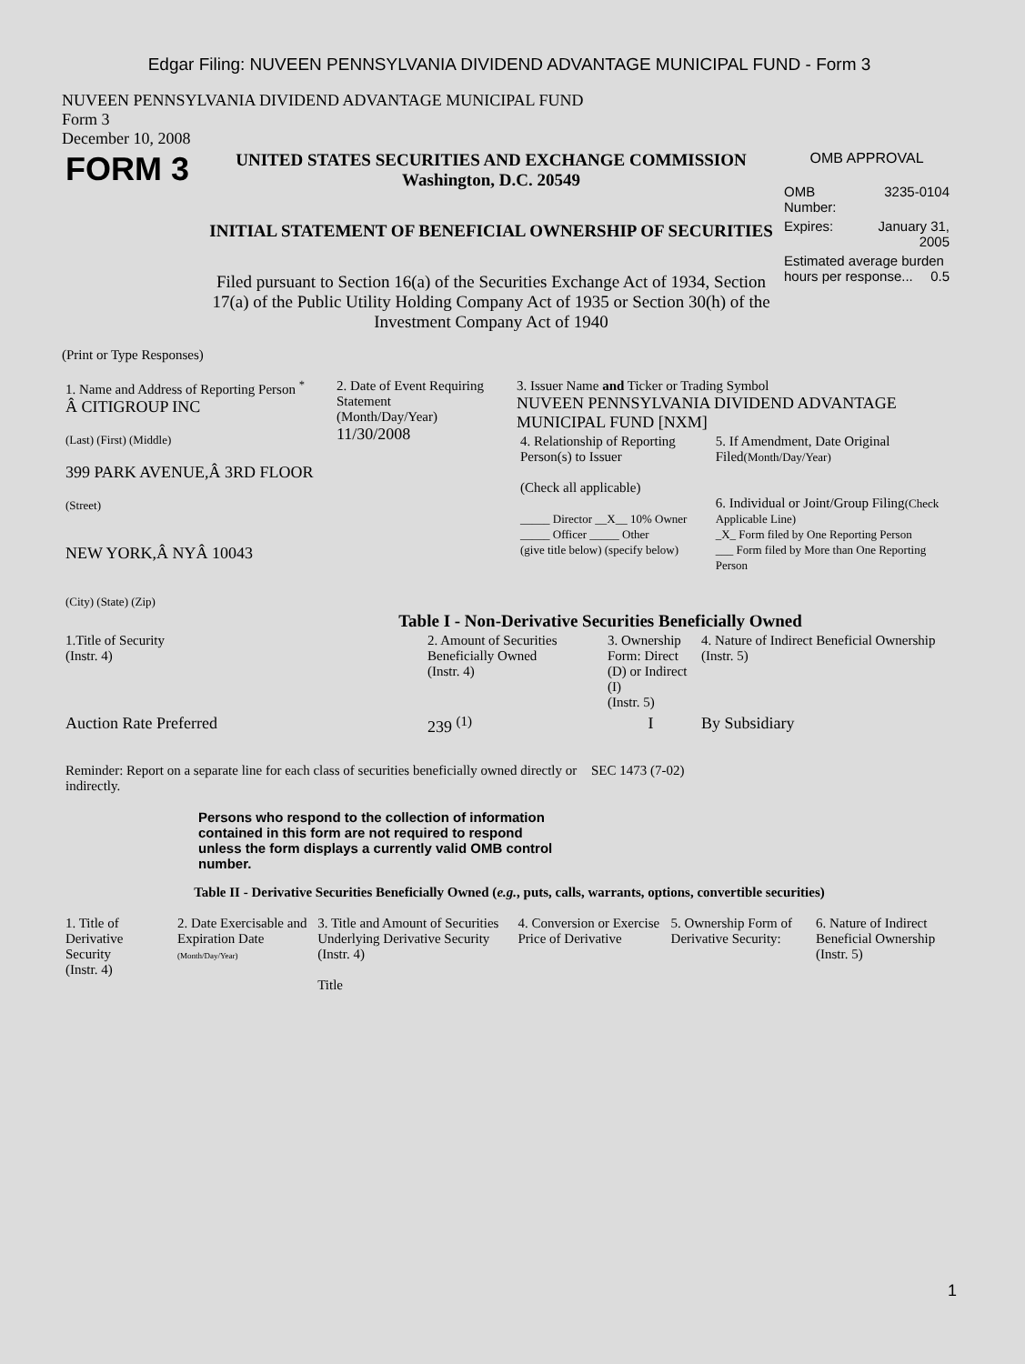Edgar Filing: NUVEEN PENNSYLVANIA DIVIDEND ADVANTAGE MUNICIPAL FUND - Form 3
NUVEEN PENNSYLVANIA DIVIDEND ADVANTAGE MUNICIPAL FUND
Form 3
December 10, 2008
| FORM 3 | UNITED STATES SECURITIES AND EXCHANGE COMMISSION Washington, D.C. 20549 INITIAL STATEMENT OF BENEFICIAL OWNERSHIP OF SECURITIES Filed pursuant to Section 16(a) of the Securities Exchange Act of 1934, Section 17(a) of the Public Utility Holding Company Act of 1935 or Section 30(h) of the Investment Company Act of 1940 | OMB APPROVAL / OMB Number: / 3235-0104 / / Expires: / January 31, 2005 / / Estimated average burden hours per response... 0.5 / / |
(Print or Type Responses)
| 1. Name and Address of Reporting Person <sup>*</sup> Â CITIGROUP INC (Last) (First) (Middle) 399 PARK AVENUE,Â 3RD FLOOR (Street) NEW YORK,Â NYÂ 10043 (City) (State) (Zip) | 2. Date of Event Requiring Statement (Month/Day/Year) 11/30/2008 | 3. Issuer Name and Ticker or Trading Symbol NUVEEN PENNSYLVANIA DIVIDEND ADVANTAGE MUNICIPAL FUND [NXM] / 4. Relationship of Reporting Person(s) to Issuer (Check all applicable) _____ Director __X__ 10% Owner _____ Officer _____ Other (give title below) (specify below) / 5. If Amendment, Date Original Filed (Month/Day/Year) 6. Individual or Joint/Group Filing (Check Applicable Line) _X_ Form filed by One Reporting Person ___ Form filed by More than One Reporting Person / |
Table I - Non-Derivative Securities Beneficially Owned
| 1.Title of Security (Instr. 4) | 2. Amount of Securities Beneficially Owned (Instr. 4) | 3. Ownership Form: Direct (D) or Indirect (I) (Instr. 5) | 4. Nature of Indirect Beneficial Ownership (Instr. 5) |
| --- | --- | --- | --- |
| Auction Rate Preferred | 239 <sup>(1)</sup> | I | By Subsidiary |
| Reminder: Report on a separate line for each class of securities beneficially owned directly or indirectly. | SEC 1473 (7-02) |
Persons who respond to the collection of information contained in this form are not required to respond unless the form displays a currently valid OMB control number.
Table II - Derivative Securities Beneficially Owned (e.g., puts, calls, warrants, options, convertible securities)
| 1. Title of Derivative Security (Instr. 4) | 2. Date Exercisable and Expiration Date (Month/Day/Year) | 3. Title and Amount of Securities Underlying Derivative Security (Instr. 4) Title | 4. Conversion or Exercise Price of Derivative | 5. Ownership Form of Derivative Security: | 6. Nature of Indirect Beneficial Ownership (Instr. 5) |
| --- | --- | --- | --- | --- | --- |
1